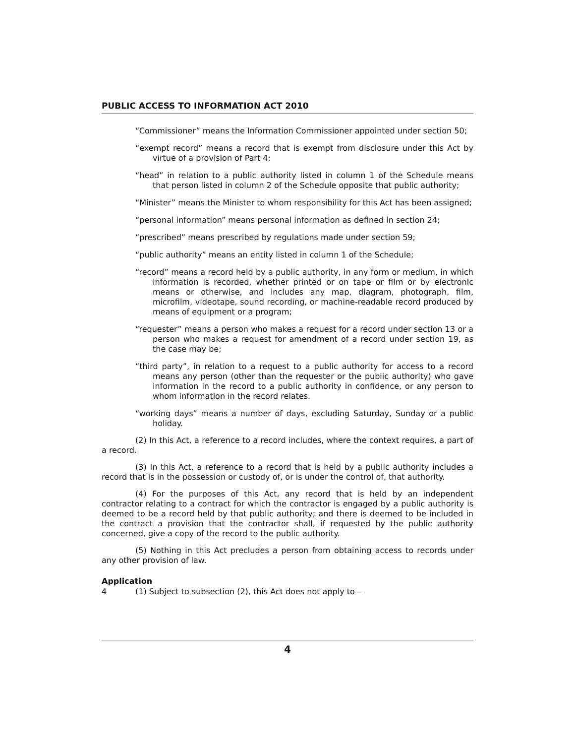PUBLIC ACCESS TO INFORMATION ACT 2010
“Commissioner” means the Information Commissioner appointed under section 50;
“exempt record” means a record that is exempt from disclosure under this Act by virtue of a provision of Part 4;
“head” in relation to a public authority listed in column 1 of the Schedule means that person listed in column 2 of the Schedule opposite that public authority;
“Minister” means the Minister to whom responsibility for this Act has been assigned;
“personal information” means personal information as defined in section 24;
“prescribed” means prescribed by regulations made under section 59;
“public authority” means an entity listed in column 1 of the Schedule;
“record” means a record held by a public authority, in any form or medium, in which information is recorded, whether printed or on tape or film or by electronic means or otherwise, and includes any map, diagram, photograph, film, microfilm, videotape, sound recording, or machine-readable record produced by means of equipment or a program;
“requester” means a person who makes a request for a record under section 13 or a person who makes a request for amendment of a record under section 19, as the case may be;
“third party”, in relation to a request to a public authority for access to a record means any person (other than the requester or the public authority) who gave information in the record to a public authority in confidence, or any person to whom information in the record relates.
“working days” means a number of days, excluding Saturday, Sunday or a public holiday.
(2) In this Act, a reference to a record includes, where the context requires, a part of a record.
(3) In this Act, a reference to a record that is held by a public authority includes a record that is in the possession or custody of, or is under the control of, that authority.
(4) For the purposes of this Act, any record that is held by an independent contractor relating to a contract for which the contractor is engaged by a public authority is deemed to be a record held by that public authority; and there is deemed to be included in the contract a provision that the contractor shall, if requested by the public authority concerned, give a copy of the record to the public authority.
(5) Nothing in this Act precludes a person from obtaining access to records under any other provision of law.
Application
4 (1) Subject to subsection (2), this Act does not apply to—
4